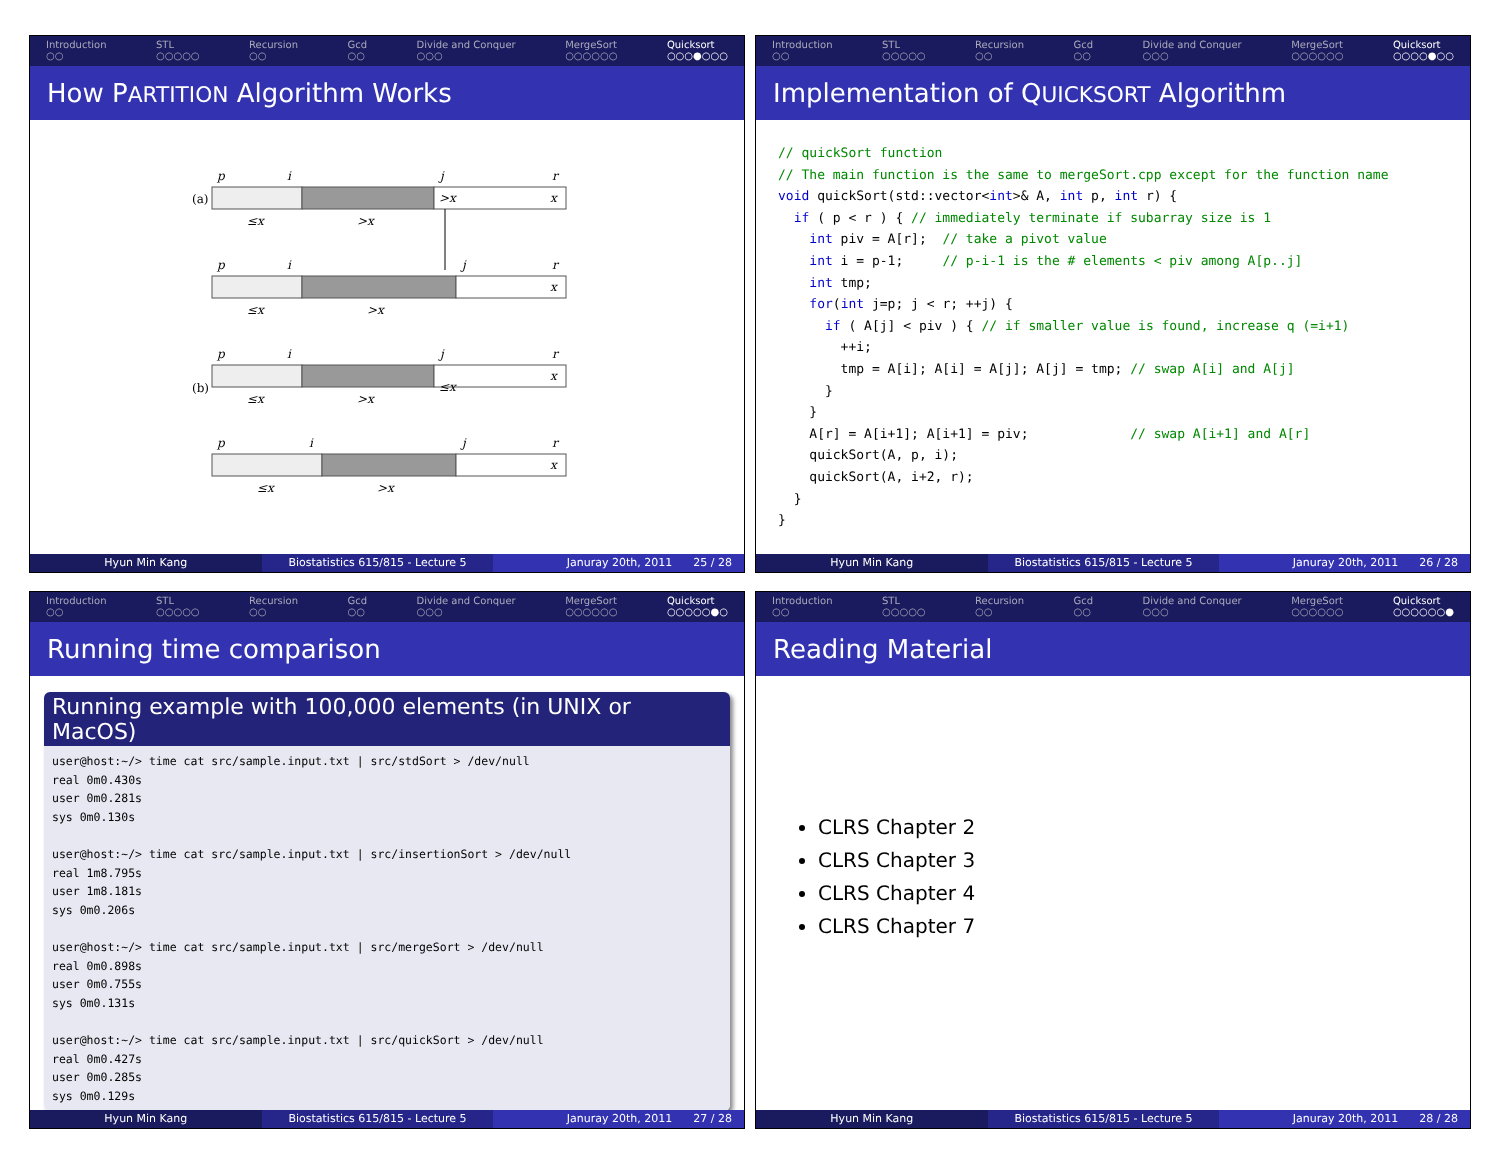Introduction
○○ STL
○○○○○ Recursion
○○ Gcd
○○ Divide and Conquer
○○○ MergeSort
○○○○○○ Quicksort
○○○●○○○
How PARTITION Algorithm Works
(a)
(b)
>x
≤x
x
x
x
x
p
i
j
r
p
i
j
r
p
i
j
r
p
i
j
r
≤x
>x
≤x
>x
≤x
>x
≤x
>x
Hyun Min Kang Biostatistics 615/815 - Lecture 5
Januray 20th, 2011 25 / 28
Introduction
○○ STL
○○○○○ Recursion
○○ Gcd
○○ Divide and Conquer
○○○ MergeSort
○○○○○○ Quicksort
○○○○●○○
Implementation of QUICKSORT Algorithm
// quickSort function
// The main function is the same to mergeSort.cpp except for the function name
void quickSort(std::vector<int>& A, int p, int r) {
  if ( p < r ) { // immediately terminate if subarray size is 1
    int piv = A[r];  // take a pivot value
    int i = p-1;     // p-i-1 is the # elements < piv among A[p..j]
    int tmp;
    for(int j=p; j < r; ++j) {
      if ( A[j] < piv ) { // if smaller value is found, increase q (=i+1)
        ++i;
        tmp = A[i]; A[i] = A[j]; A[j] = tmp; // swap A[i] and A[j]
      }
    }
    A[r] = A[i+1]; A[i+1] = piv;             // swap A[i+1] and A[r]
    quickSort(A, p, i);
    quickSort(A, i+2, r);
  }
}
Hyun Min Kang Biostatistics 615/815 - Lecture 5
Januray 20th, 2011 26 / 28
Introduction
○○ STL
○○○○○ Recursion
○○ Gcd
○○ Divide and Conquer
○○○ MergeSort
○○○○○○ Quicksort
○○○○○●○
Running time comparison
Running example with 100,000 elements (in UNIX or MacOS)
user@host:~/> time cat src/sample.input.txt | src/stdSort > /dev/null
real 0m0.430s
user 0m0.281s
sys 0m0.130s

user@host:~/> time cat src/sample.input.txt | src/insertionSort > /dev/null
real 1m8.795s
user 1m8.181s
sys 0m0.206s

user@host:~/> time cat src/sample.input.txt | src/mergeSort > /dev/null
real 0m0.898s
user 0m0.755s
sys 0m0.131s

user@host:~/> time cat src/sample.input.txt | src/quickSort > /dev/null
real 0m0.427s
user 0m0.285s
sys 0m0.129s
Hyun Min Kang Biostatistics 615/815 - Lecture 5
Januray 20th, 2011 27 / 28
Introduction
○○ STL
○○○○○ Recursion
○○ Gcd
○○ Divide and Conquer
○○○ MergeSort
○○○○○○ Quicksort
○○○○○○●
Reading Material
CLRS Chapter 2
CLRS Chapter 3
CLRS Chapter 4
CLRS Chapter 7
Hyun Min Kang Biostatistics 615/815 - Lecture 5
Januray 20th, 2011 28 / 28